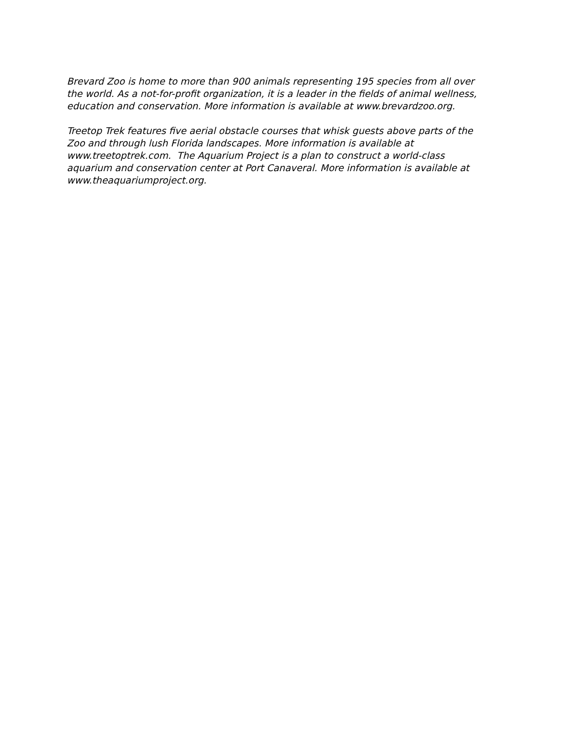Brevard Zoo is home to more than 900 animals representing 195 species from all over the world. As a not-for-profit organization, it is a leader in the fields of animal wellness, education and conservation. More information is available at www.brevardzoo.org.
Treetop Trek features five aerial obstacle courses that whisk guests above parts of the Zoo and through lush Florida landscapes. More information is available at www.treetoptrek.com. The Aquarium Project is a plan to construct a world-class aquarium and conservation center at Port Canaveral. More information is available at www.theaquariumproject.org.